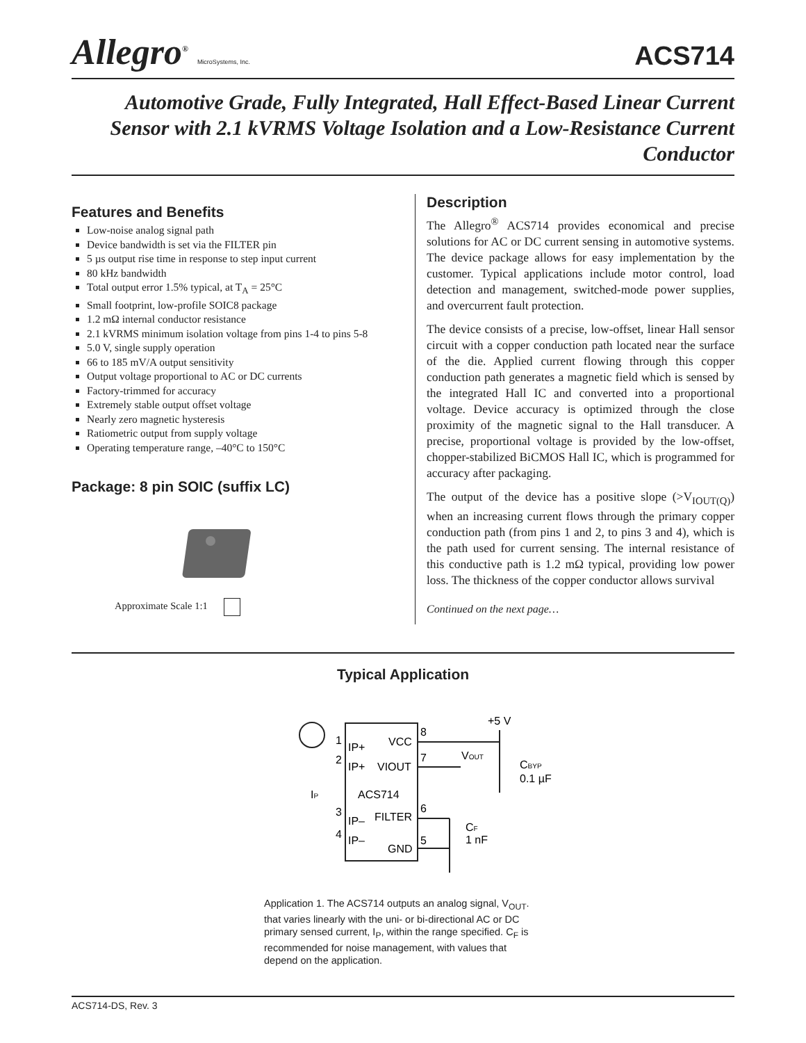Allegro<sup>®</sup> MicroSystems, Inc.
ACS714
Automotive Grade, Fully Integrated, Hall Effect-Based Linear Current Sensor with 2.1 kVRMS Voltage Isolation and a Low-Resistance Current Conductor
Features and Benefits
Low-noise analog signal path
Device bandwidth is set via the FILTER pin
5 µs output rise time in response to step input current
80 kHz bandwidth
Total output error 1.5% typical, at T<sub>A</sub> = 25°C
Small footprint, low-profile SOIC8 package
1.2 mΩ internal conductor resistance
2.1 kVRMS minimum isolation voltage from pins 1-4 to pins 5-8
5.0 V, single supply operation
66 to 185 mV/A output sensitivity
Output voltage proportional to AC or DC currents
Factory-trimmed for accuracy
Extremely stable output offset voltage
Nearly zero magnetic hysteresis
Ratiometric output from supply voltage
Operating temperature range, –40°C to 150°C
Package: 8 pin SOIC (suffix LC)
Approximate Scale 1:1
Description
The Allegro<sup>®</sup> ACS714 provides economical and precise solutions for AC or DC current sensing in automotive systems. The device package allows for easy implementation by the customer. Typical applications include motor control, load detection and management, switched-mode power supplies, and overcurrent fault protection.
The device consists of a precise, low-offset, linear Hall sensor circuit with a copper conduction path located near the surface of the die. Applied current flowing through this copper conduction path generates a magnetic field which is sensed by the integrated Hall IC and converted into a proportional voltage. Device accuracy is optimized through the close proximity of the magnetic signal to the Hall transducer. A precise, proportional voltage is provided by the low-offset, chopper-stabilized BiCMOS Hall IC, which is programmed for accuracy after packaging.
The output of the device has a positive slope (>V<sub>IOUT(Q)</sub>) when an increasing current flows through the primary copper conduction path (from pins 1 and 2, to pins 3 and 4), which is the path used for current sensing. The internal resistance of this conductive path is 1.2 mΩ typical, providing low power loss. The thickness of the copper conductor allows survival
Continued on the next page…
Typical Application
IP+
IP+
ACS714
IP–
IP–
VCC
VIOUT
FILTER
GND
1
2
3
4
8
7
6
5
+5 V
VOUT
IP
CBYP
0.1 µF
CF
1 nF
Application 1. The ACS714 outputs an analog signal, V<sub>OUT</sub>. that varies linearly with the uni- or bi-directional AC or DC primary sensed current, I<sub>P</sub>, within the range specified. C<sub>F</sub> is recommended for noise management, with values that depend on the application.
ACS714-DS, Rev. 3